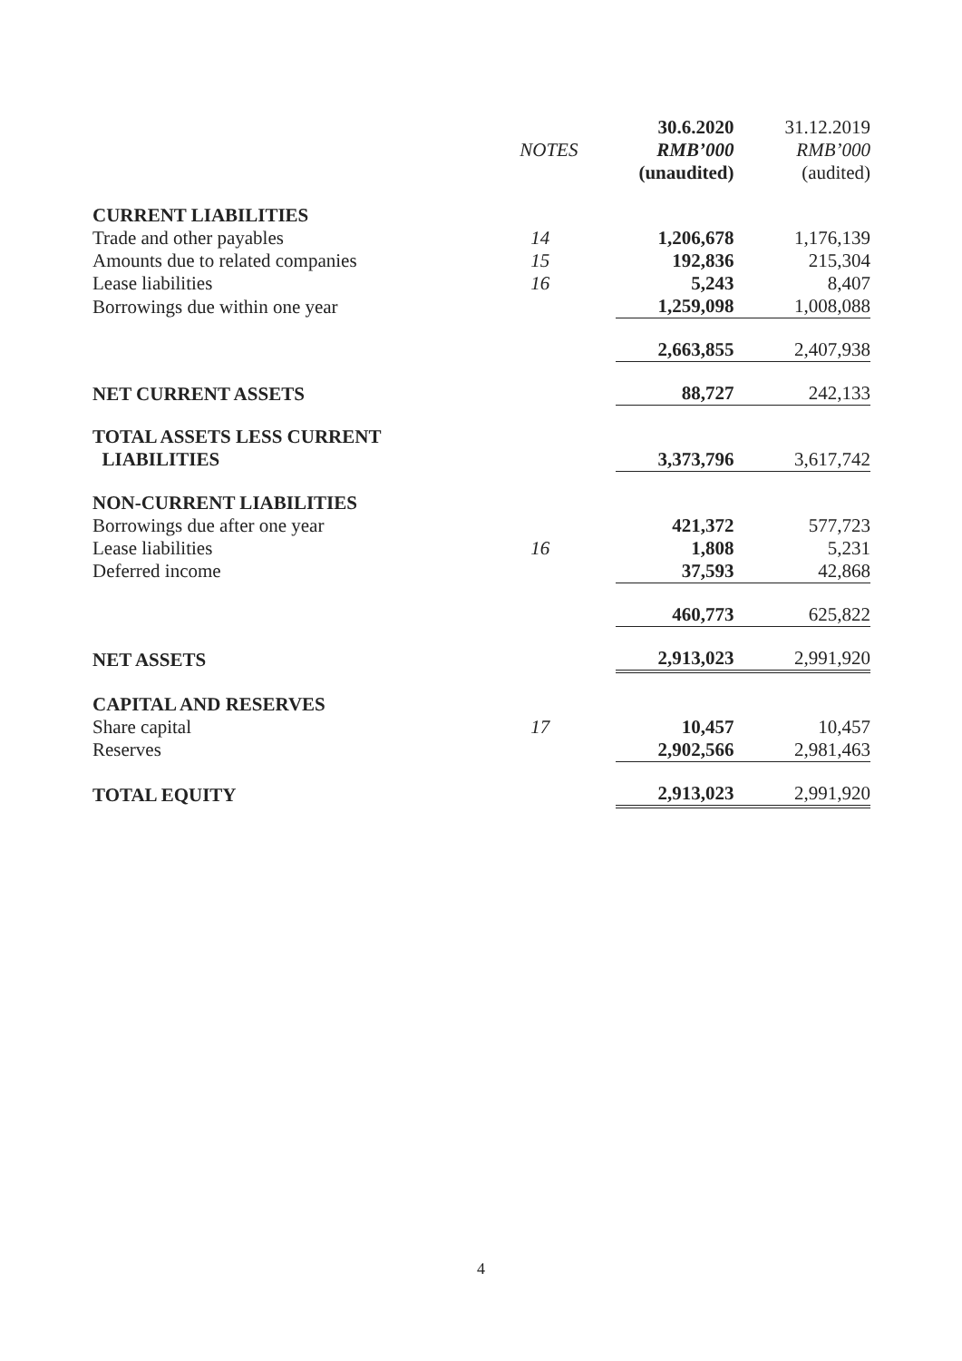| | | 30.6.2020 | 31.12.2019 |
| --- | --- | --- | --- |
| | NOTES | RMB’000 | RMB’000 |
| | | (unaudited) | (audited) |
| CURRENT LIABILITIES | | | |
| Trade and other payables | 14 | 1,206,678 | 1,176,139 |
| Amounts due to related companies | 15 | 192,836 | 215,304 |
| Lease liabilities | 16 | 5,243 | 8,407 |
| Borrowings due within one year | | 1,259,098 | 1,008,088 |
| | | 2,663,855 | 2,407,938 |
| NET CURRENT ASSETS | | 88,727 | 242,133 |
| TOTAL ASSETS LESS CURRENT LIABILITIES | | 3,373,796 | 3,617,742 |
| NON-CURRENT LIABILITIES | | | |
| Borrowings due after one year | | 421,372 | 577,723 |
| Lease liabilities | 16 | 1,808 | 5,231 |
| Deferred income | | 37,593 | 42,868 |
| | | 460,773 | 625,822 |
| NET ASSETS | | 2,913,023 | 2,991,920 |
| CAPITAL AND RESERVES | | | |
| Share capital | 17 | 10,457 | 10,457 |
| Reserves | | 2,902,566 | 2,981,463 |
| TOTAL EQUITY | | 2,913,023 | 2,991,920 |
4